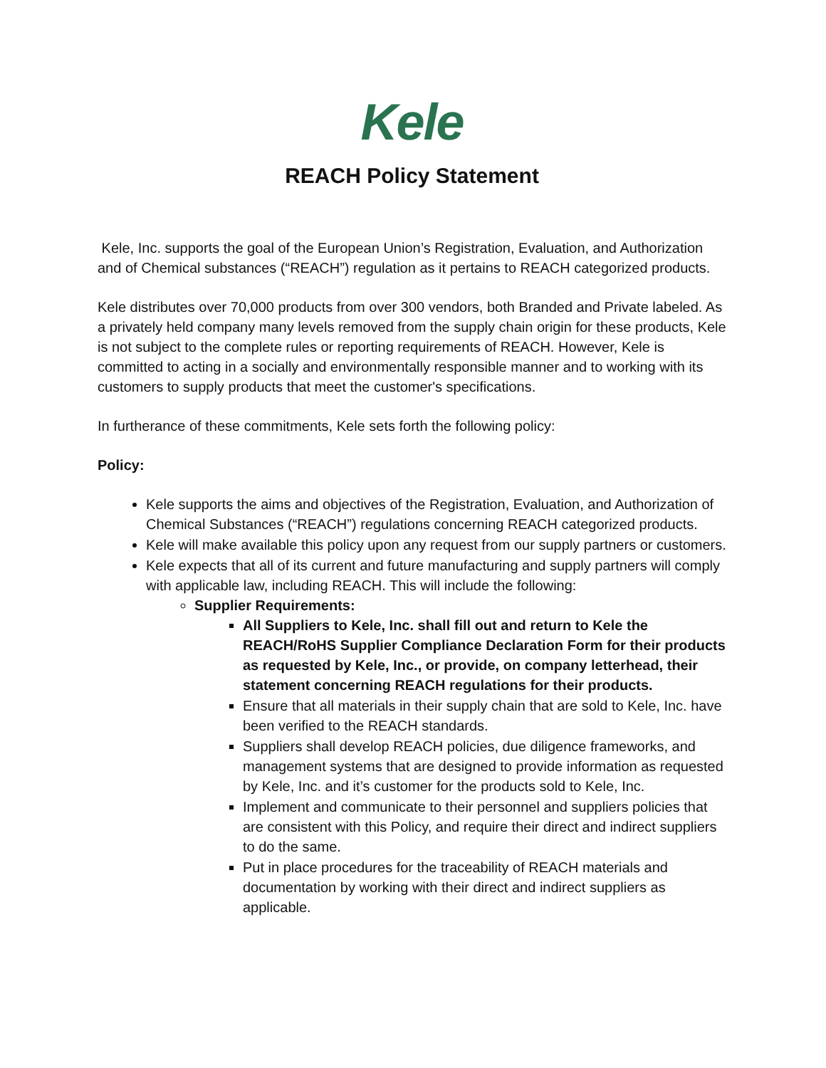Kele
REACH Policy Statement
Kele, Inc. supports the goal of the European Union’s Registration, Evaluation, and Authorization and of Chemical substances (“REACH”) regulation as it pertains to REACH categorized products.
Kele distributes over 70,000 products from over 300 vendors, both Branded and Private labeled. As a privately held company many levels removed from the supply chain origin for these products, Kele is not subject to the complete rules or reporting requirements of REACH. However, Kele is committed to acting in a socially and environmentally responsible manner and to working with its customers to supply products that meet the customer's specifications.
In furtherance of these commitments, Kele sets forth the following policy:
Policy:
Kele supports the aims and objectives of the Registration, Evaluation, and Authorization of Chemical Substances (“REACH”) regulations concerning REACH categorized products.
Kele will make available this policy upon any request from our supply partners or customers.
Kele expects that all of its current and future manufacturing and supply partners will comply with applicable law, including REACH. This will include the following:
Supplier Requirements:
All Suppliers to Kele, Inc. shall fill out and return to Kele the REACH/RoHS Supplier Compliance Declaration Form for their products as requested by Kele, Inc., or provide, on company letterhead, their statement concerning REACH regulations for their products.
Ensure that all materials in their supply chain that are sold to Kele, Inc. have been verified to the REACH standards.
Suppliers shall develop REACH policies, due diligence frameworks, and management systems that are designed to provide information as requested by Kele, Inc. and it’s customer for the products sold to Kele, Inc.
Implement and communicate to their personnel and suppliers policies that are consistent with this Policy, and require their direct and indirect suppliers to do the same.
Put in place procedures for the traceability of REACH materials and documentation by working with their direct and indirect suppliers as applicable.